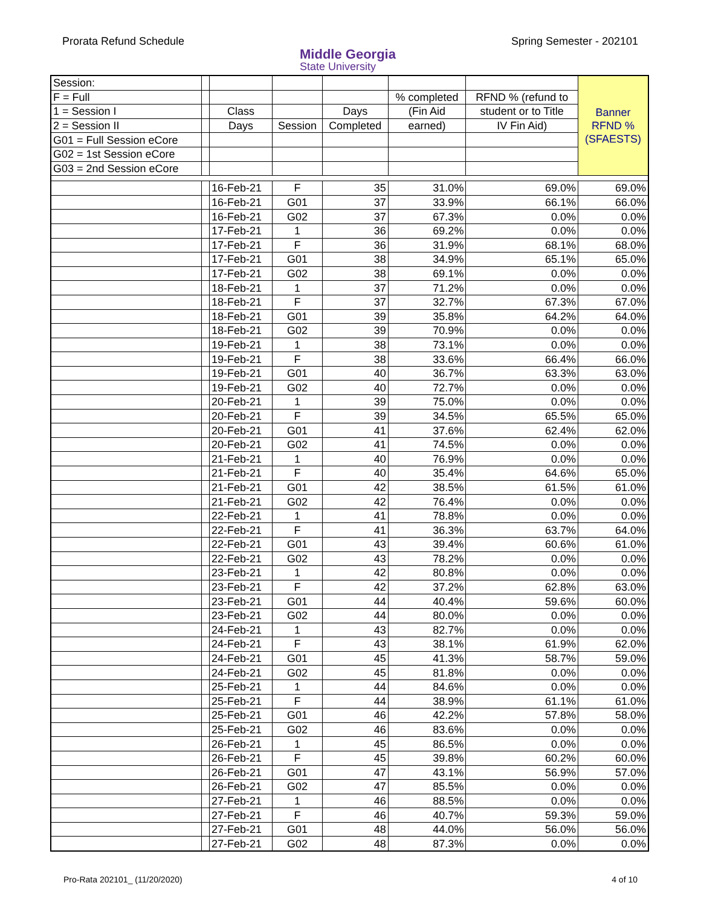Prorata Refund Schedule
Middle Georgia
State University
Spring Semester - 202101
| Session: | | | | | | | Banner RFND % (SFAESTS) |
| F = Full | | | | | % completed | RFND % (refund to | |
| 1 = Session I | | Class | | Days | (Fin Aid | student or to Title | |
| 2 = Session II | | Days | Session | Completed | earned) | IV Fin Aid) | |
| G01 = Full Session eCore | | | | | | | |
| G02 = 1st Session eCore | | | | | | | |
| G03 = 2nd Session eCore | | | | | | | |
| | | 16-Feb-21 | F | 35 | 31.0% | 69.0% | 69.0% |
| | | 16-Feb-21 | G01 | 37 | 33.9% | 66.1% | 66.0% |
| | | 16-Feb-21 | G02 | 37 | 67.3% | 0.0% | 0.0% |
| | | 17-Feb-21 | 1 | 36 | 69.2% | 0.0% | 0.0% |
| | | 17-Feb-21 | F | 36 | 31.9% | 68.1% | 68.0% |
| | | 17-Feb-21 | G01 | 38 | 34.9% | 65.1% | 65.0% |
| | | 17-Feb-21 | G02 | 38 | 69.1% | 0.0% | 0.0% |
| | | 18-Feb-21 | 1 | 37 | 71.2% | 0.0% | 0.0% |
| | | 18-Feb-21 | F | 37 | 32.7% | 67.3% | 67.0% |
| | | 18-Feb-21 | G01 | 39 | 35.8% | 64.2% | 64.0% |
| | | 18-Feb-21 | G02 | 39 | 70.9% | 0.0% | 0.0% |
| | | 19-Feb-21 | 1 | 38 | 73.1% | 0.0% | 0.0% |
| | | 19-Feb-21 | F | 38 | 33.6% | 66.4% | 66.0% |
| | | 19-Feb-21 | G01 | 40 | 36.7% | 63.3% | 63.0% |
| | | 19-Feb-21 | G02 | 40 | 72.7% | 0.0% | 0.0% |
| | | 20-Feb-21 | 1 | 39 | 75.0% | 0.0% | 0.0% |
| | | 20-Feb-21 | F | 39 | 34.5% | 65.5% | 65.0% |
| | | 20-Feb-21 | G01 | 41 | 37.6% | 62.4% | 62.0% |
| | | 20-Feb-21 | G02 | 41 | 74.5% | 0.0% | 0.0% |
| | | 21-Feb-21 | 1 | 40 | 76.9% | 0.0% | 0.0% |
| | | 21-Feb-21 | F | 40 | 35.4% | 64.6% | 65.0% |
| | | 21-Feb-21 | G01 | 42 | 38.5% | 61.5% | 61.0% |
| | | 21-Feb-21 | G02 | 42 | 76.4% | 0.0% | 0.0% |
| | | 22-Feb-21 | 1 | 41 | 78.8% | 0.0% | 0.0% |
| | | 22-Feb-21 | F | 41 | 36.3% | 63.7% | 64.0% |
| | | 22-Feb-21 | G01 | 43 | 39.4% | 60.6% | 61.0% |
| | | 22-Feb-21 | G02 | 43 | 78.2% | 0.0% | 0.0% |
| | | 23-Feb-21 | 1 | 42 | 80.8% | 0.0% | 0.0% |
| | | 23-Feb-21 | F | 42 | 37.2% | 62.8% | 63.0% |
| | | 23-Feb-21 | G01 | 44 | 40.4% | 59.6% | 60.0% |
| | | 23-Feb-21 | G02 | 44 | 80.0% | 0.0% | 0.0% |
| | | 24-Feb-21 | 1 | 43 | 82.7% | 0.0% | 0.0% |
| | | 24-Feb-21 | F | 43 | 38.1% | 61.9% | 62.0% |
| | | 24-Feb-21 | G01 | 45 | 41.3% | 58.7% | 59.0% |
| | | 24-Feb-21 | G02 | 45 | 81.8% | 0.0% | 0.0% |
| | | 25-Feb-21 | 1 | 44 | 84.6% | 0.0% | 0.0% |
| | | 25-Feb-21 | F | 44 | 38.9% | 61.1% | 61.0% |
| | | 25-Feb-21 | G01 | 46 | 42.2% | 57.8% | 58.0% |
| | | 25-Feb-21 | G02 | 46 | 83.6% | 0.0% | 0.0% |
| | | 26-Feb-21 | 1 | 45 | 86.5% | 0.0% | 0.0% |
| | | 26-Feb-21 | F | 45 | 39.8% | 60.2% | 60.0% |
| | | 26-Feb-21 | G01 | 47 | 43.1% | 56.9% | 57.0% |
| | | 26-Feb-21 | G02 | 47 | 85.5% | 0.0% | 0.0% |
| | | 27-Feb-21 | 1 | 46 | 88.5% | 0.0% | 0.0% |
| | | 27-Feb-21 | F | 46 | 40.7% | 59.3% | 59.0% |
| | | 27-Feb-21 | G01 | 48 | 44.0% | 56.0% | 56.0% |
| | | 27-Feb-21 | G02 | 48 | 87.3% | 0.0% | 0.0% |
Pro-Rata 202101_ (11/20/2020) 4 of 10